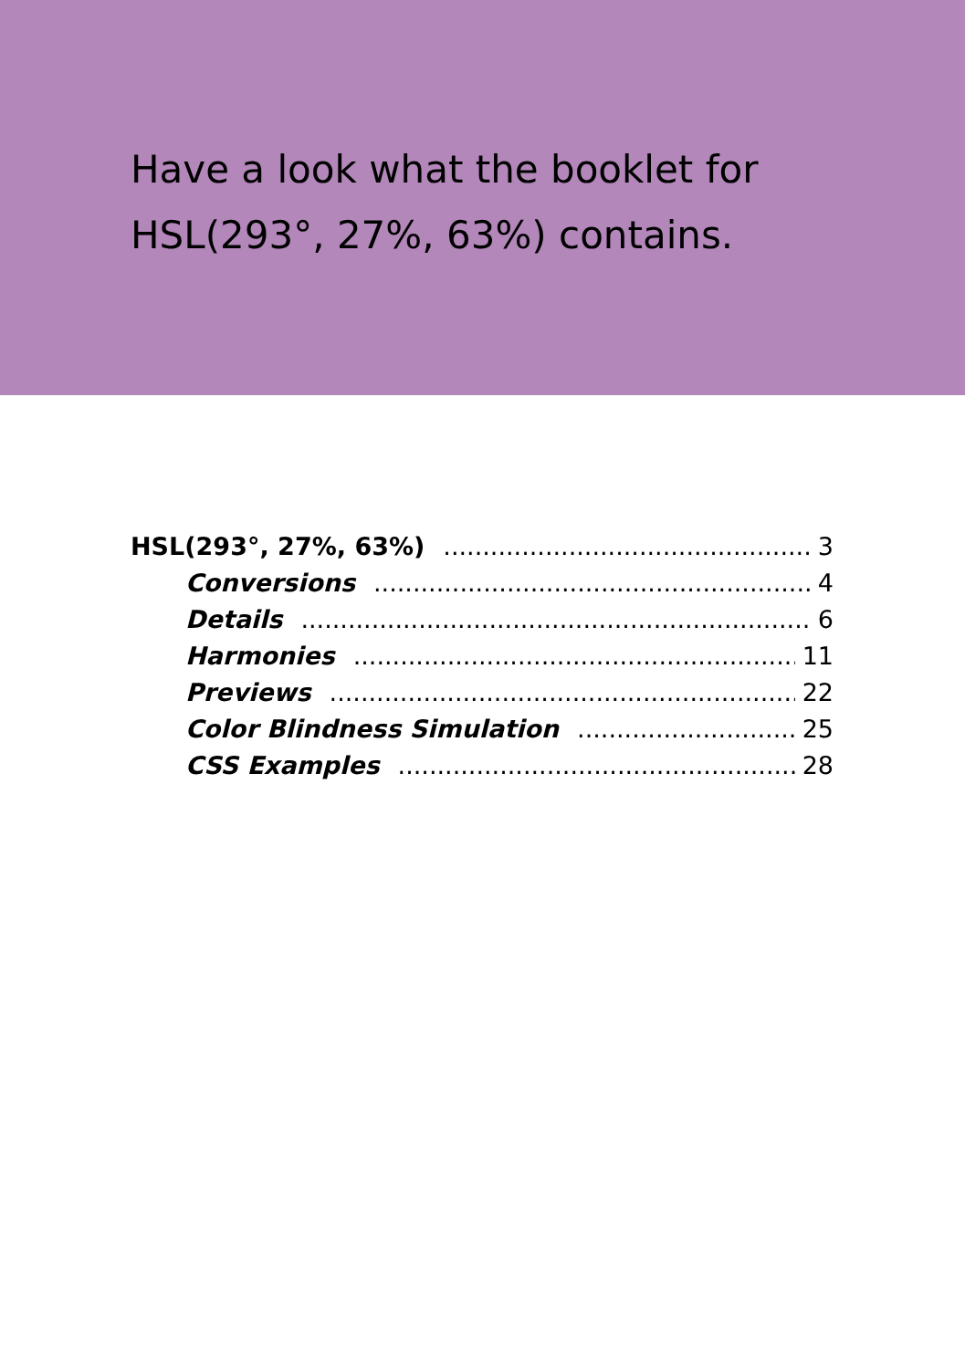Have a look what the booklet for
HSL(293°, 27%, 63%) contains.
HSL(293°, 27%, 63%) 3
Conversions 4
Details 6
Harmonies 11
Previews 22
Color Blindness Simulation 25
CSS Examples 28